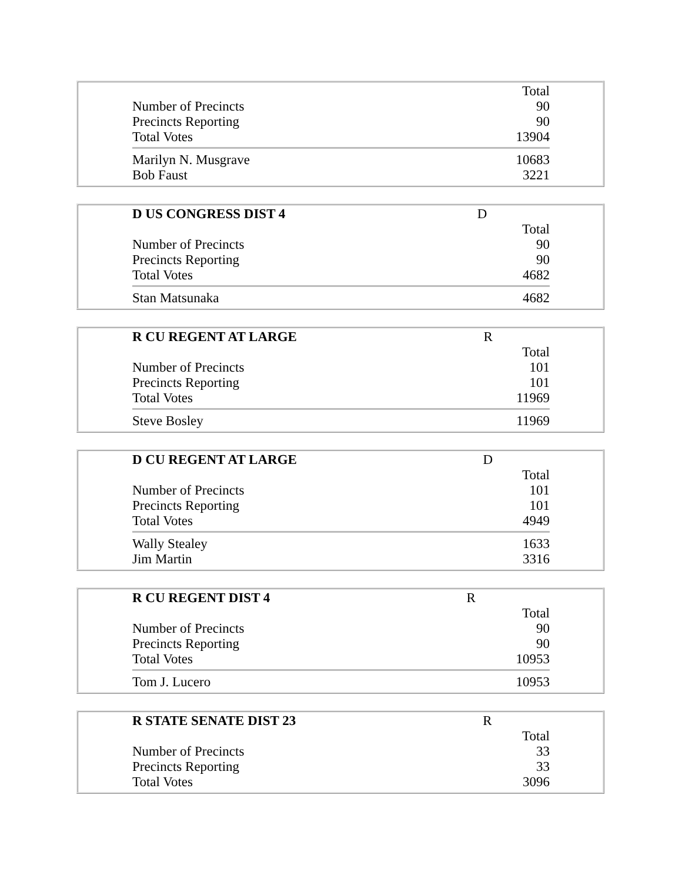| | Total |
| Number of Precincts | 90 |
| Precincts Reporting | 90 |
| Total Votes | 13904 |
| Marilyn N. Musgrave | 10683 |
| Bob Faust | 3221 |
| D US CONGRESS DIST 4 | D |
| | Total |
| Number of Precincts | 90 |
| Precincts Reporting | 90 |
| Total Votes | 4682 |
| Stan Matsunaka | 4682 |
| R CU REGENT AT LARGE | R |
| | Total |
| Number of Precincts | 101 |
| Precincts Reporting | 101 |
| Total Votes | 11969 |
| Steve Bosley | 11969 |
| D CU REGENT AT LARGE | D |
| | Total |
| Number of Precincts | 101 |
| Precincts Reporting | 101 |
| Total Votes | 4949 |
| Wally Stealey | 1633 |
| Jim Martin | 3316 |
| R CU REGENT DIST 4 | R |
| | Total |
| Number of Precincts | 90 |
| Precincts Reporting | 90 |
| Total Votes | 10953 |
| Tom J. Lucero | 10953 |
| R STATE SENATE DIST 23 | R |
| | Total |
| Number of Precincts | 33 |
| Precincts Reporting | 33 |
| Total Votes | 3096 |